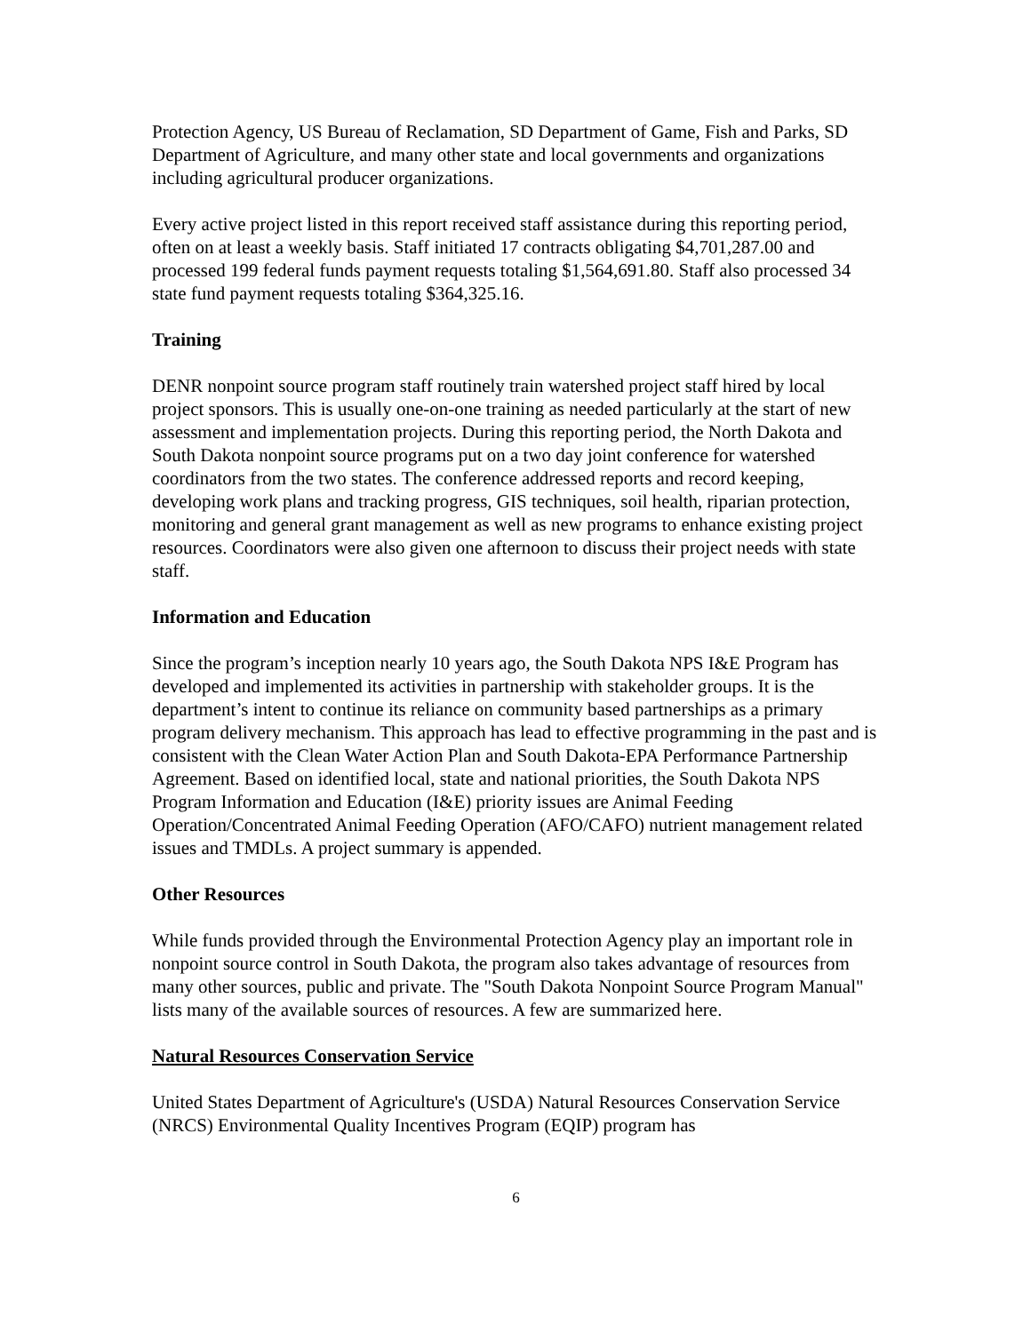Protection Agency, US Bureau of Reclamation, SD Department of Game, Fish and Parks, SD Department of Agriculture, and many other state and local governments and organizations including agricultural producer organizations.
Every active project listed in this report received staff assistance during this reporting period, often on at least a weekly basis. Staff initiated 17 contracts obligating $4,701,287.00 and processed 199 federal funds payment requests totaling $1,564,691.80. Staff also processed 34 state fund payment requests totaling $364,325.16.
Training
DENR nonpoint source program staff routinely train watershed project staff hired by local project sponsors. This is usually one-on-one training as needed particularly at the start of new assessment and implementation projects. During this reporting period, the North Dakota and South Dakota nonpoint source programs put on a two day joint conference for watershed coordinators from the two states. The conference addressed reports and record keeping, developing work plans and tracking progress, GIS techniques, soil health, riparian protection, monitoring and general grant management as well as new programs to enhance existing project resources. Coordinators were also given one afternoon to discuss their project needs with state staff.
Information and Education
Since the program’s inception nearly 10 years ago, the South Dakota NPS I&E Program has developed and implemented its activities in partnership with stakeholder groups. It is the department’s intent to continue its reliance on community based partnerships as a primary program delivery mechanism. This approach has lead to effective programming in the past and is consistent with the Clean Water Action Plan and South Dakota-EPA Performance Partnership Agreement. Based on identified local, state and national priorities, the South Dakota NPS Program Information and Education (I&E) priority issues are Animal Feeding Operation/Concentrated Animal Feeding Operation (AFO/CAFO) nutrient management related issues and TMDLs. A project summary is appended.
Other Resources
While funds provided through the Environmental Protection Agency play an important role in nonpoint source control in South Dakota, the program also takes advantage of resources from many other sources, public and private. The "South Dakota Nonpoint Source Program Manual" lists many of the available sources of resources. A few are summarized here.
Natural Resources Conservation Service
United States Department of Agriculture's (USDA) Natural Resources Conservation Service (NRCS) Environmental Quality Incentives Program (EQIP) program has
6